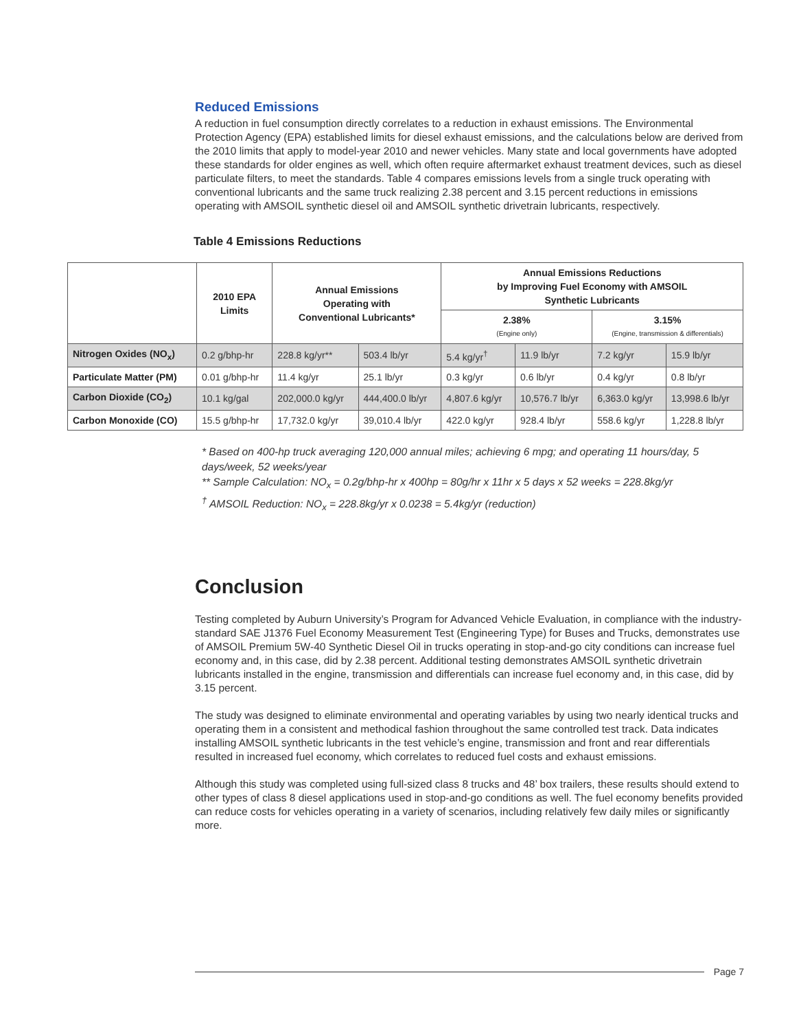Reduced Emissions
A reduction in fuel consumption directly correlates to a reduction in exhaust emissions. The Environmental Protection Agency (EPA) established limits for diesel exhaust emissions, and the calculations below are derived from the 2010 limits that apply to model-year 2010 and newer vehicles. Many state and local governments have adopted these standards for older engines as well, which often require aftermarket exhaust treatment devices, such as diesel particulate filters, to meet the standards. Table 4 compares emissions levels from a single truck operating with conventional lubricants and the same truck realizing 2.38 percent and 3.15 percent reductions in emissions operating with AMSOIL synthetic diesel oil and AMSOIL synthetic drivetrain lubricants, respectively.
Table 4 Emissions Reductions
| | 2010 EPA Limits | Annual Emissions Operating with Conventional Lubricants* | | Annual Emissions Reductions by Improving Fuel Economy with AMSOIL Synthetic Lubricants | | | |
| --- | --- | --- | --- | --- | --- | --- | --- |
| | | | | 2.38% (Engine only) | | 3.15% (Engine, transmission & differentials) | |
| Nitrogen Oxides (NO<sub>x</sub>) | 0.2 g/bhp-hr | 228.8 kg/yr** | 503.4 lb/yr | 5.4 kg/yr<sup>†</sup> | 11.9 lb/yr | 7.2 kg/yr | 15.9 lb/yr |
| Particulate Matter (PM) | 0.01 g/bhp-hr | 11.4 kg/yr | 25.1 lb/yr | 0.3 kg/yr | 0.6 lb/yr | 0.4 kg/yr | 0.8 lb/yr |
| Carbon Dioxide (CO<sub>2</sub>) | 10.1 kg/gal | 202,000.0 kg/yr | 444,400.0 lb/yr | 4,807.6 kg/yr | 10,576.7 lb/yr | 6,363.0 kg/yr | 13,998.6 lb/yr |
| Carbon Monoxide (CO) | 15.5 g/bhp-hr | 17,732.0 kg/yr | 39,010.4 lb/yr | 422.0 kg/yr | 928.4 lb/yr | 558.6 kg/yr | 1,228.8 lb/yr |
* Based on 400-hp truck averaging 120,000 annual miles; achieving 6 mpg; and operating 11 hours/day, 5 days/week, 52 weeks/year
** Sample Calculation: NO<sub>x</sub> = 0.2g/bhp-hr x 400hp = 80g/hr x 11hr x 5 days x 52 weeks = 228.8kg/yr
<sup>†</sup> AMSOIL Reduction: NO<sub>x</sub> = 228.8kg/yr x 0.0238 = 5.4kg/yr (reduction)
Conclusion
Testing completed by Auburn University’s Program for Advanced Vehicle Evaluation, in compliance with the industry-standard SAE J1376 Fuel Economy Measurement Test (Engineering Type) for Buses and Trucks, demonstrates use of AMSOIL Premium 5W-40 Synthetic Diesel Oil in trucks operating in stop-and-go city conditions can increase fuel economy and, in this case, did by 2.38 percent. Additional testing demonstrates AMSOIL synthetic drivetrain lubricants installed in the engine, transmission and differentials can increase fuel economy and, in this case, did by 3.15 percent.
The study was designed to eliminate environmental and operating variables by using two nearly identical trucks and operating them in a consistent and methodical fashion throughout the same controlled test track. Data indicates installing AMSOIL synthetic lubricants in the test vehicle’s engine, transmission and front and rear differentials resulted in increased fuel economy, which correlates to reduced fuel costs and exhaust emissions.
Although this study was completed using full-sized class 8 trucks and 48’ box trailers, these results should extend to other types of class 8 diesel applications used in stop-and-go conditions as well. The fuel economy benefits provided can reduce costs for vehicles operating in a variety of scenarios, including relatively few daily miles or significantly more.
Page 7